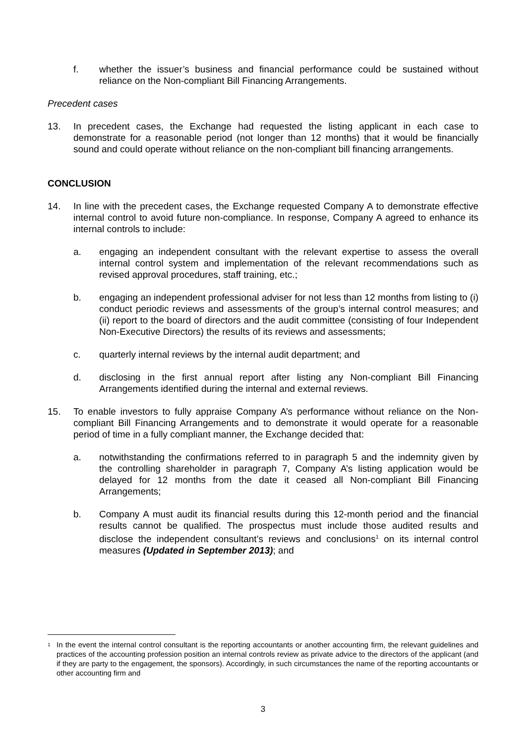f. whether the issuer’s business and financial performance could be sustained without reliance on the Non-compliant Bill Financing Arrangements.
Precedent cases
13. In precedent cases, the Exchange had requested the listing applicant in each case to demonstrate for a reasonable period (not longer than 12 months) that it would be financially sound and could operate without reliance on the non-compliant bill financing arrangements.
CONCLUSION
14. In line with the precedent cases, the Exchange requested Company A to demonstrate effective internal control to avoid future non-compliance. In response, Company A agreed to enhance its internal controls to include:
a. engaging an independent consultant with the relevant expertise to assess the overall internal control system and implementation of the relevant recommendations such as revised approval procedures, staff training, etc.;
b. engaging an independent professional adviser for not less than 12 months from listing to (i) conduct periodic reviews and assessments of the group’s internal control measures; and (ii) report to the board of directors and the audit committee (consisting of four Independent Non-Executive Directors) the results of its reviews and assessments;
c. quarterly internal reviews by the internal audit department; and
d. disclosing in the first annual report after listing any Non-compliant Bill Financing Arrangements identified during the internal and external reviews.
15. To enable investors to fully appraise Company A’s performance without reliance on the Non-compliant Bill Financing Arrangements and to demonstrate it would operate for a reasonable period of time in a fully compliant manner, the Exchange decided that:
a. notwithstanding the confirmations referred to in paragraph 5 and the indemnity given by the controlling shareholder in paragraph 7, Company A’s listing application would be delayed for 12 months from the date it ceased all Non-compliant Bill Financing Arrangements;
b. Company A must audit its financial results during this 12-month period and the financial results cannot be qualified. The prospectus must include those audited results and disclose the independent consultant’s reviews and conclusions<sup>1</sup> on its internal control measures (Updated in September 2013); and
<sup>1</sup>
In the event the internal control consultant is the reporting accountants or another accounting firm, the relevant guidelines and practices of the accounting profession position an internal controls review as private advice to the directors of the applicant (and if they are party to the engagement, the sponsors). Accordingly, in such circumstances the name of the reporting accountants or other accounting firm and
3